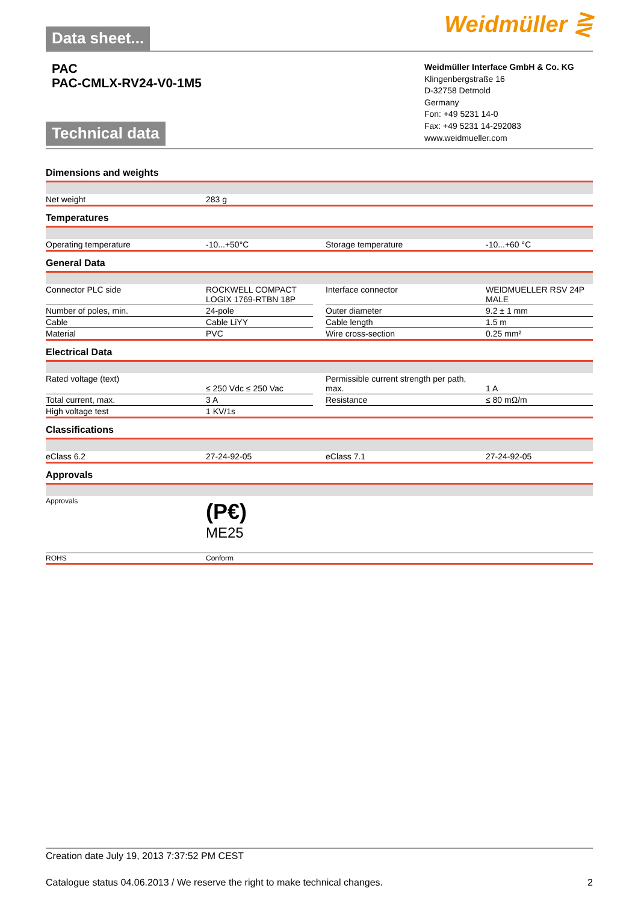Data sheet...
Weidmüller ⋛
PAC
PAC-CMLX-RV24-V0-1M5
Technical data
Weidmüller Interface GmbH & Co. KG
Klingenbergstraße 16
D-32758 Detmold
Germany
Fon: +49 5231 14-0
Fax: +49 5231 14-292083
www.weidmueller.com
Dimensions and weights
| Net weight | 283 g |
Temperatures
| Operating temperature | -10...+50°C | Storage temperature | -10...+60 °C |
General Data
| Connector PLC side | ROCKWELL COMPACT LOGIX 1769-RTBN 18P | | Interface connector | WEIDMUELLER RSV 24P MALE |
| Number of poles, min. | 24-pole | | Outer diameter | 9.2 ± 1 mm |
| Cable | Cable LiYY | | Cable length | 1.5 m |
| Material | PVC | | Wire cross-section | 0.25 mm² |
Electrical Data
| Rated voltage (text) | ≤ 250 Vdc ≤ 250 Vac | | Permissible current strength per path, max. | 1 A |
| Total current, max. | 3 A | | Resistance | ≤ 80 mΩ/m |
| High voltage test | 1 KV/1s | | | |
Classifications
| eClass 6.2 | 27-24-92-05 | eClass 7.1 | 27-24-92-05 |
Approvals
| Approvals | (P€) ME25 |
| ROHS | Conform |
Creation date July 19, 2013 7:37:52 PM CEST
Catalogue status 04.06.2013 / We reserve the right to make technical changes. 2